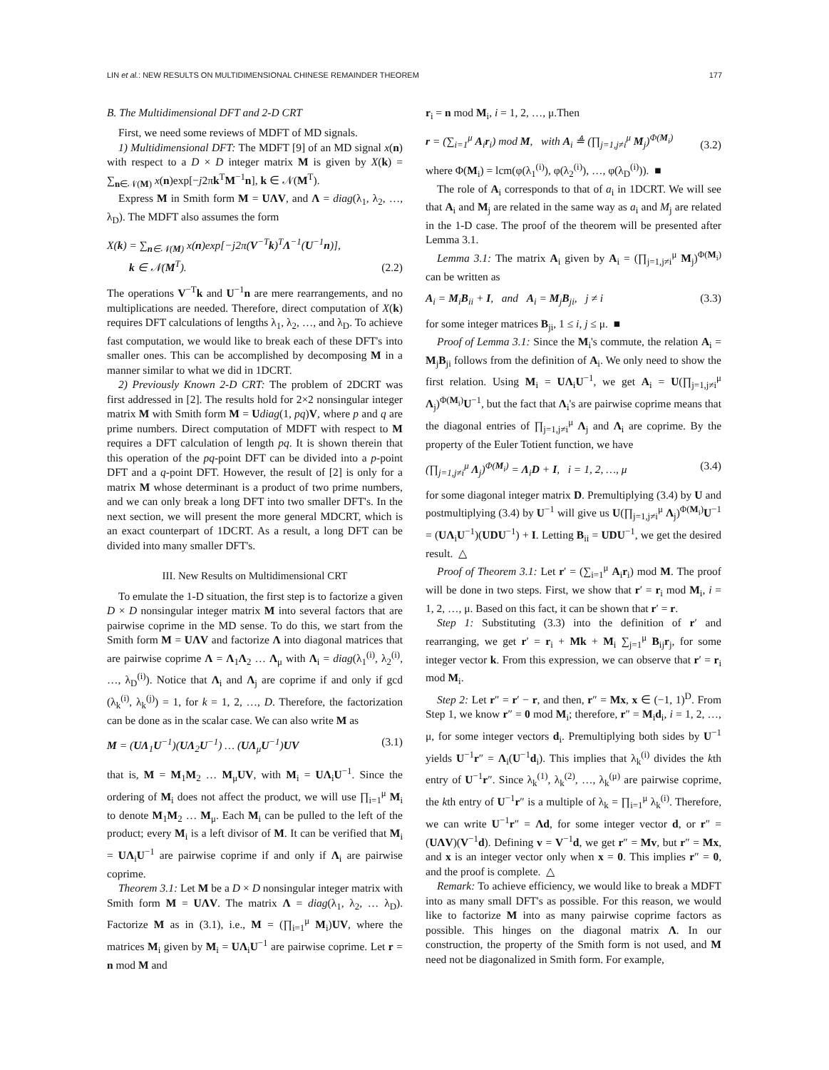LIN et al.: NEW RESULTS ON MULTIDIMENSIONAL CHINESE REMAINDER THEOREM 177
B. The Multidimensional DFT and 2-D CRT
First, we need some reviews of MDFT of MD signals.
1) Multidimensional DFT: The MDFT [9] of an MD signal x(n) with respect to a D × D integer matrix M is given by X(k) = ∑<sub>n∈𝒩(M)</sub> x(n)exp[−j2πk<sup>T</sup>M<sup>−1</sup>n], k ∈ 𝒩(M<sup>T</sup>).
Express M in Smith form M = UΛV, and Λ = diag(λ<sub>1</sub>, λ<sub>2</sub>, …, λ<sub>D</sub>). The MDFT also assumes the form
X(k) = ∑<sub>n∈𝒩(M)</sub> x(n)exp[−j2π(V<sup>−T</sup>k)<sup>T</sup>Λ<sup>−1</sup>(U<sup>−1</sup>n)],
k ∈ 𝒩(M<sup>T</sup>). (2.2)
The operations V<sup>−T</sup>k and U<sup>−1</sup>n are mere rearrangements, and no multiplications are needed. Therefore, direct computation of X(k) requires DFT calculations of lengths λ<sub>1</sub>, λ<sub>2</sub>, …, and λ<sub>D</sub>. To achieve fast computation, we would like to break each of these DFT's into smaller ones. This can be accomplished by decomposing M in a manner similar to what we did in 1DCRT.
2) Previously Known 2-D CRT: The problem of 2DCRT was first addressed in [2]. The results hold for 2×2 nonsingular integer matrix M with Smith form M = Udiag(1, pq)V, where p and q are prime numbers. Direct computation of MDFT with respect to M requires a DFT calculation of length pq. It is shown therein that this operation of the pq-point DFT can be divided into a p-point DFT and a q-point DFT. However, the result of [2] is only for a matrix M whose determinant is a product of two prime numbers, and we can only break a long DFT into two smaller DFT's. In the next section, we will present the more general MDCRT, which is an exact counterpart of 1DCRT. As a result, a long DFT can be divided into many smaller DFT's.
III. New Results on Multidimensional CRT
To emulate the 1-D situation, the first step is to factorize a given D × D nonsingular integer matrix M into several factors that are pairwise coprime in the MD sense. To do this, we start from the Smith form M = UΛV and factorize Λ into diagonal matrices that are pairwise coprime Λ = Λ<sub>1</sub>Λ<sub>2</sub> … Λ<sub>μ</sub> with Λ<sub>i</sub> = diag(λ<sub>1</sub><sup>(i)</sup>, λ<sub>2</sub><sup>(i)</sup>, …, λ<sub>D</sub><sup>(i)</sup>). Notice that Λ<sub>i</sub> and Λ<sub>j</sub> are coprime if and only if gcd (λ<sub>k</sub><sup>(i)</sup>, λ<sub>k</sub><sup>(j)</sup>) = 1, for k = 1, 2, …, D. Therefore, the factorization can be done as in the scalar case. We can also write M as
M = (UΛ<sub>1</sub>U<sup>−1</sup>)(UΛ<sub>2</sub>U<sup>−1</sup>) … (UΛ<sub>μ</sub>U<sup>−1</sup>)UV (3.1)
that is, M = M<sub>1</sub>M<sub>2</sub> … M<sub>μ</sub>UV, with M<sub>i</sub> = UΛ<sub>i</sub>U<sup>−1</sup>. Since the ordering of M<sub>i</sub> does not affect the product, we will use ∏<sub>i=1</sub><sup>μ</sup> M<sub>i</sub> to denote M<sub>1</sub>M<sub>2</sub> … M<sub>μ</sub>. Each M<sub>i</sub> can be pulled to the left of the product; every M<sub>i</sub> is a left divisor of M. It can be verified that M<sub>i</sub> = UΛ<sub>i</sub>U<sup>−1</sup> are pairwise coprime if and only if Λ<sub>i</sub> are pairwise coprime.
Theorem 3.1: Let M be a D × D nonsingular integer matrix with Smith form M = UΛV. The matrix Λ = diag(λ<sub>1</sub>, λ<sub>2</sub>, … λ<sub>D</sub>). Factorize M as in (3.1), i.e., M = (∏<sub>i=1</sub><sup>μ</sup> M<sub>i</sub>)UV, where the matrices M<sub>i</sub> given by M<sub>i</sub> = UΛ<sub>i</sub>U<sup>−1</sup> are pairwise coprime. Let r = n mod M and
r<sub>i</sub> = n mod M<sub>i</sub>, i = 1, 2, …, μ.Then
r = (∑<sub>i=1</sub><sup>μ</sup> A<sub>i</sub>r<sub>i</sub>) mod M, with A<sub>i</sub> ≜ (∏<sub>j=1,j≠i</sub><sup>μ</sup> M<sub>j</sub>)<sup>Φ(M<sub>i</sub>)</sup> (3.2)
where Φ(M<sub>i</sub>) = lcm(φ(λ<sub>1</sub><sup>(i)</sup>), φ(λ<sub>2</sub><sup>(i)</sup>), …, φ(λ<sub>D</sub><sup>(i)</sup>)). ■
The role of A<sub>i</sub> corresponds to that of a<sub>i</sub> in 1DCRT. We will see that A<sub>i</sub> and M<sub>j</sub> are related in the same way as a<sub>i</sub> and M<sub>j</sub> are related in the 1-D case. The proof of the theorem will be presented after Lemma 3.1.
Lemma 3.1: The matrix A<sub>i</sub> given by A<sub>i</sub> = (∏<sub>j=1,j≠i</sub><sup>μ</sup> M<sub>j</sub>)<sup>Φ(M<sub>i</sub>)</sup> can be written as
A<sub>i</sub> = M<sub>i</sub>B<sub>ii</sub> + I, and A<sub>i</sub> = M<sub>j</sub>B<sub>ji</sub>, j ≠ i (3.3)
for some integer matrices B<sub>ji</sub>, 1 ≤ i, j ≤ μ. ■
Proof of Lemma 3.1: Since the M<sub>i</sub>'s commute, the relation A<sub>i</sub> = M<sub>j</sub>B<sub>ji</sub> follows from the definition of A<sub>i</sub>. We only need to show the first relation. Using M<sub>i</sub> = UΛ<sub>i</sub>U<sup>−1</sup>, we get A<sub>i</sub> = U(∏<sub>j=1,j≠i</sub><sup>μ</sup> Λ<sub>j</sub>)<sup>Φ(M<sub>i</sub>)</sup>U<sup>−1</sup>, but the fact that Λ<sub>i</sub>'s are pairwise coprime means that the diagonal entries of ∏<sub>j=1,j≠i</sub><sup>μ</sup> Λ<sub>j</sub> and Λ<sub>i</sub> are coprime. By the property of the Euler Totient function, we have
(∏<sub>j=1,j≠i</sub><sup>μ</sup> Λ<sub>j</sub>)<sup>Φ(M<sub>i</sub>)</sup> = Λ<sub>i</sub>D + I, i = 1, 2, …, μ (3.4)
for some diagonal integer matrix D. Premultiplying (3.4) by U and postmultiplying (3.4) by U<sup>−1</sup> will give us U(∏<sub>j=1,j≠i</sub><sup>μ</sup> Λ<sub>j</sub>)<sup>Φ(M<sub>i</sub>)</sup>U<sup>−1</sup> = (UΛ<sub>i</sub>U<sup>−1</sup>)(UDU<sup>−1</sup>) + I. Letting B<sub>ii</sub> = UDU<sup>−1</sup>, we get the desired result. △
Proof of Theorem 3.1: Let r′ = (∑<sub>i=1</sub><sup>μ</sup> A<sub>i</sub>r<sub>i</sub>) mod M. The proof will be done in two steps. First, we show that r′ = r<sub>i</sub> mod M<sub>i</sub>, i = 1, 2, …, μ. Based on this fact, it can be shown that r′ = r.
Step 1: Substituting (3.3) into the definition of r′ and rearranging, we get r′ = r<sub>i</sub> + Mk + M<sub>i</sub> ∑<sub>j=1</sub><sup>μ</sup> B<sub>ij</sub>r<sub>j</sub>, for some integer vector k. From this expression, we can observe that r′ = r<sub>i</sub> mod M<sub>i</sub>.
Step 2: Let r″ = r′ − r, and then, r″ = Mx, x ∈ (−1, 1)<sup>D</sup>. From Step 1, we know r″ = 0 mod M<sub>i</sub>; therefore, r″ = M<sub>i</sub>d<sub>i</sub>, i = 1, 2, …, μ, for some integer vectors d<sub>i</sub>. Premultiplying both sides by U<sup>−1</sup> yields U<sup>−1</sup>r″ = Λ<sub>i</sub>(U<sup>−1</sup>d<sub>i</sub>). This implies that λ<sub>k</sub><sup>(i)</sup> divides the kth entry of U<sup>−1</sup>r″. Since λ<sub>k</sub><sup>(1)</sup>, λ<sub>k</sub><sup>(2)</sup>, …, λ<sub>k</sub><sup>(μ)</sup> are pairwise coprime, the kth entry of U<sup>−1</sup>r″ is a multiple of λ<sub>k</sub> = ∏<sub>i=1</sub><sup>μ</sup> λ<sub>k</sub><sup>(i)</sup>. Therefore, we can write U<sup>−1</sup>r″ = Λd, for some integer vector d, or r″ = (UΛV)(V<sup>−1</sup>d). Defining v = V<sup>−1</sup>d, we get r″ = Mv, but r″ = Mx, and x is an integer vector only when x = 0. This implies r″ = 0, and the proof is complete. △
Remark: To achieve efficiency, we would like to break a MDFT into as many small DFT's as possible. For this reason, we would like to factorize M into as many pairwise coprime factors as possible. This hinges on the diagonal matrix Λ. In our construction, the property of the Smith form is not used, and M need not be diagonalized in Smith form. For example,